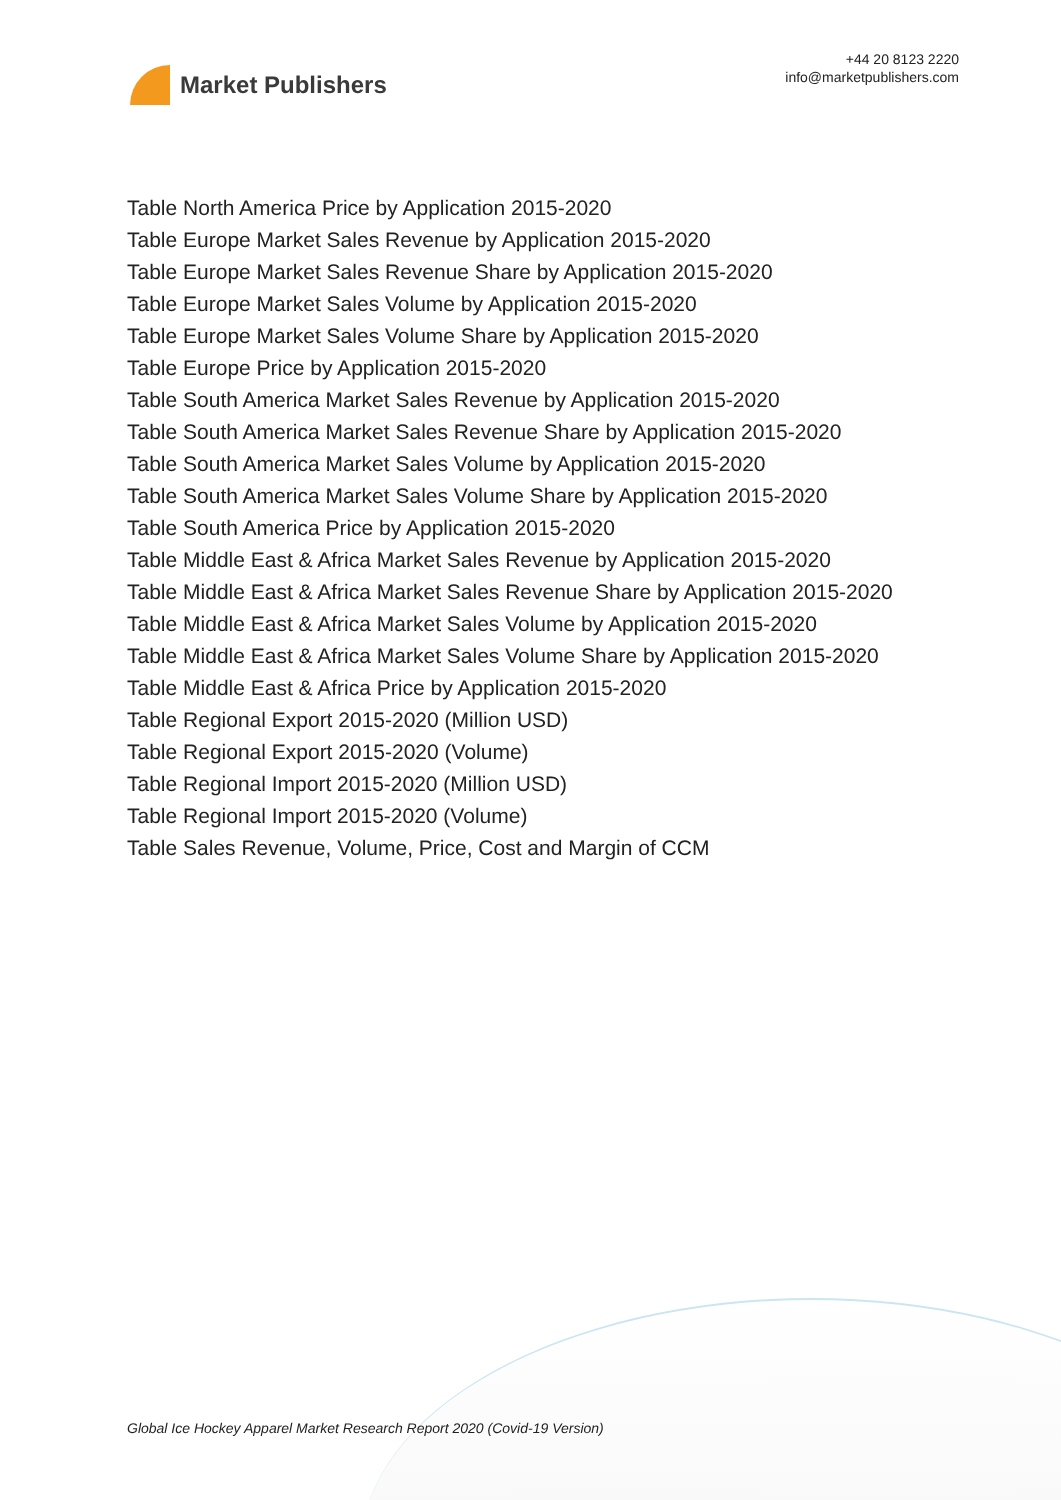Market Publishers
+44 20 8123 2220
info@marketpublishers.com
Table North America Price by Application 2015-2020
Table Europe Market Sales Revenue by Application 2015-2020
Table Europe Market Sales Revenue Share by Application 2015-2020
Table Europe Market Sales Volume by Application 2015-2020
Table Europe Market Sales Volume Share by Application 2015-2020
Table Europe Price by Application 2015-2020
Table South America Market Sales Revenue by Application 2015-2020
Table South America Market Sales Revenue Share by Application 2015-2020
Table South America Market Sales Volume by Application 2015-2020
Table South America Market Sales Volume Share by Application 2015-2020
Table South America Price by Application 2015-2020
Table Middle East & Africa Market Sales Revenue by Application 2015-2020
Table Middle East & Africa Market Sales Revenue Share by Application 2015-2020
Table Middle East & Africa Market Sales Volume by Application 2015-2020
Table Middle East & Africa Market Sales Volume Share by Application 2015-2020
Table Middle East & Africa Price by Application 2015-2020
Table Regional Export 2015-2020 (Million USD)
Table Regional Export 2015-2020 (Volume)
Table Regional Import 2015-2020 (Million USD)
Table Regional Import 2015-2020 (Volume)
Table Sales Revenue, Volume, Price, Cost and Margin of CCM
Global Ice Hockey Apparel Market Research Report 2020 (Covid-19 Version)